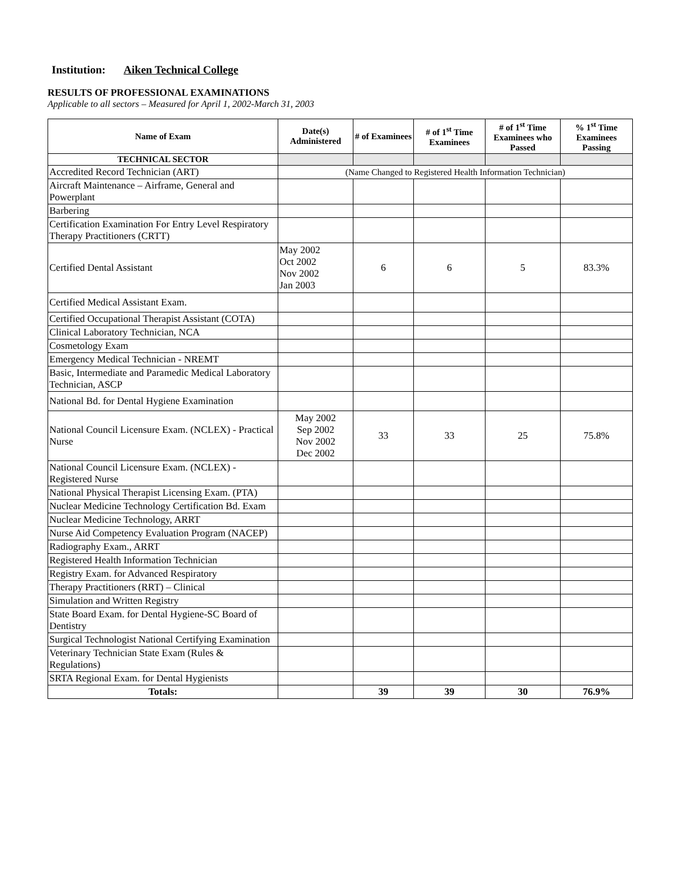Institution: Aiken Technical College
RESULTS OF PROFESSIONAL EXAMINATIONS
Applicable to all sectors – Measured for April 1, 2002-March 31, 2003
| Name of Exam | Date(s) Administered | # of Examinees | # of 1<sup>st</sup> Time Examinees | # of 1<sup>st</sup> Time Examinees who Passed | % 1<sup>st</sup> Time Examinees Passing |
| --- | --- | --- | --- | --- | --- |
| TECHNICAL SECTOR | | | | | |
| Accredited Record Technician (ART) | (Name Changed to Registered Health Information Technician) | | | | |
| Aircraft Maintenance – Airframe, General and Powerplant | | | | | |
| Barbering | | | | | |
| Certification Examination For Entry Level Respiratory Therapy Practitioners (CRTT) | | | | | |
| Certified Dental Assistant | May 2002 Oct 2002 Nov 2002 Jan 2003 | 6 | 6 | 5 | 83.3% |
| Certified Medical Assistant Exam. | | | | | |
| Certified Occupational Therapist Assistant (COTA) | | | | | |
| Clinical Laboratory Technician, NCA | | | | | |
| Cosmetology Exam | | | | | |
| Emergency Medical Technician - NREMT | | | | | |
| Basic, Intermediate and Paramedic Medical Laboratory Technician, ASCP | | | | | |
| National Bd. for Dental Hygiene Examination | | | | | |
| National Council Licensure Exam. (NCLEX) - Practical Nurse | May 2002 Sep 2002 Nov 2002 Dec 2002 | 33 | 33 | 25 | 75.8% |
| National Council Licensure Exam. (NCLEX) - Registered Nurse | | | | | |
| National Physical Therapist Licensing Exam. (PTA) | | | | | |
| Nuclear Medicine Technology Certification Bd. Exam | | | | | |
| Nuclear Medicine Technology, ARRT | | | | | |
| Nurse Aid Competency Evaluation Program (NACEP) | | | | | |
| Radiography Exam., ARRT | | | | | |
| Registered Health Information Technician | | | | | |
| Registry Exam. for Advanced Respiratory | | | | | |
| Therapy Practitioners (RRT) – Clinical | | | | | |
| Simulation and Written Registry | | | | | |
| State Board Exam. for Dental Hygiene-SC Board of Dentistry | | | | | |
| Surgical Technologist National Certifying Examination | | | | | |
| Veterinary Technician State Exam (Rules & Regulations) | | | | | |
| SRTA Regional Exam. for Dental Hygienists | | | | | |
| Totals: | | 39 | 39 | 30 | 76.9% |